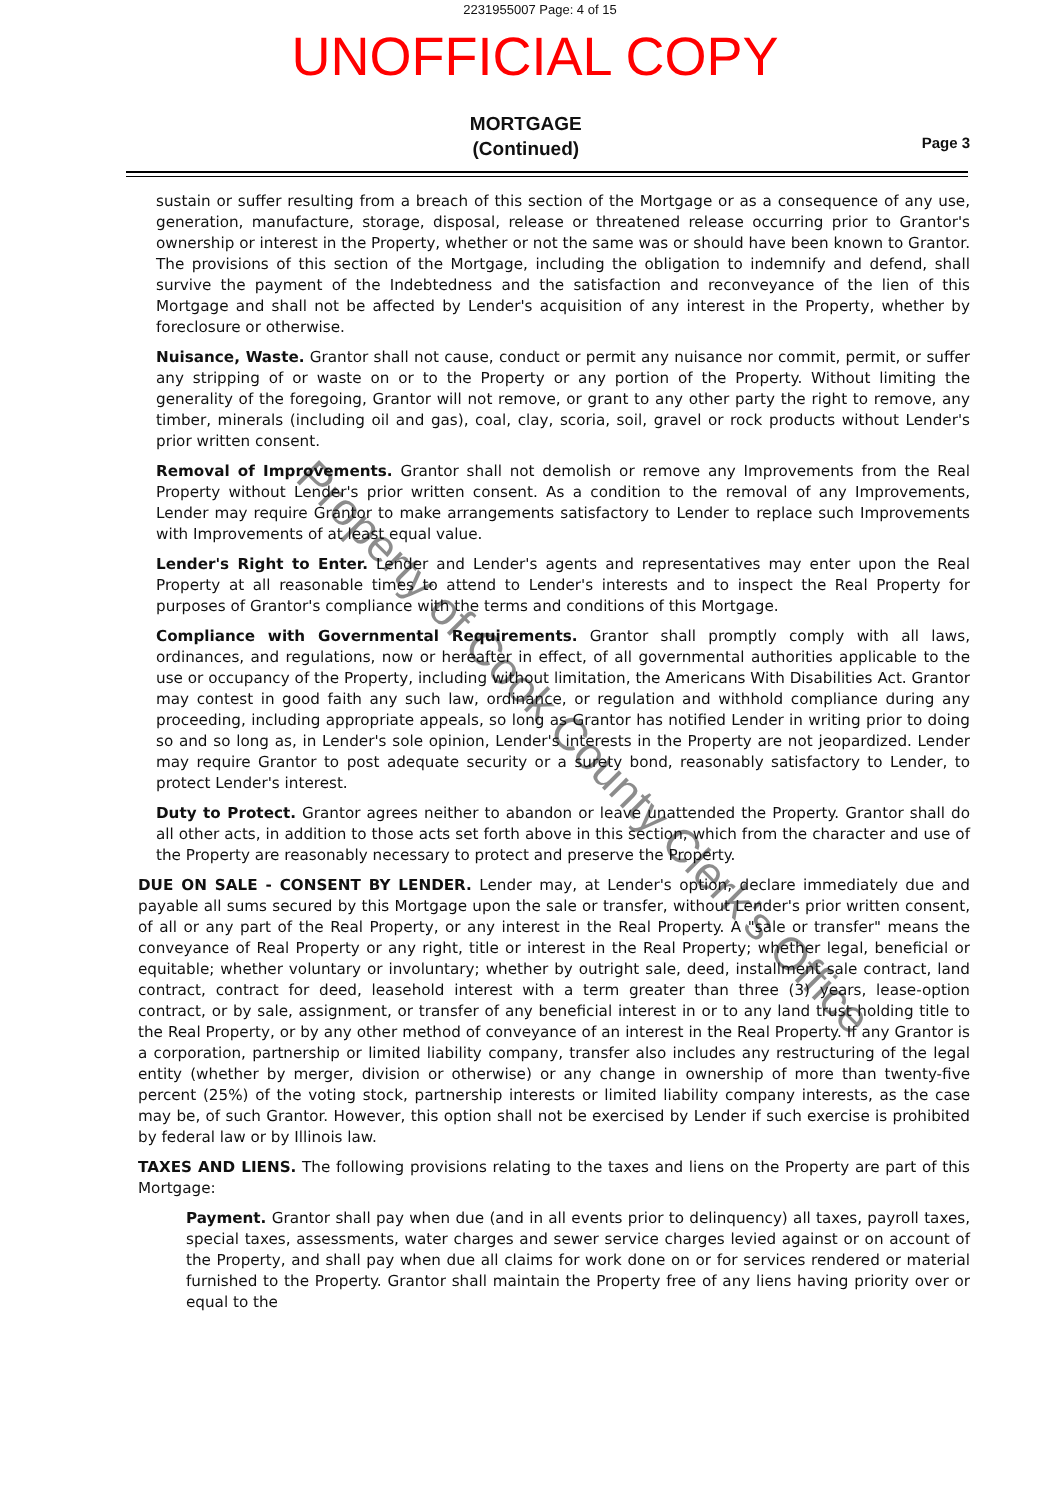2231955007 Page: 4 of 15
UNOFFICIAL COPY
MORTGAGE
(Continued)
Page 3
sustain or suffer resulting from a breach of this section of the Mortgage or as a consequence of any use, generation, manufacture, storage, disposal, release or threatened release occurring prior to Grantor's ownership or interest in the Property, whether or not the same was or should have been known to Grantor. The provisions of this section of the Mortgage, including the obligation to indemnify and defend, shall survive the payment of the Indebtedness and the satisfaction and reconveyance of the lien of this Mortgage and shall not be affected by Lender's acquisition of any interest in the Property, whether by foreclosure or otherwise.
Nuisance, Waste. Grantor shall not cause, conduct or permit any nuisance nor commit, permit, or suffer any stripping of or waste on or to the Property or any portion of the Property. Without limiting the generality of the foregoing, Grantor will not remove, or grant to any other party the right to remove, any timber, minerals (including oil and gas), coal, clay, scoria, soil, gravel or rock products without Lender's prior written consent.
Removal of Improvements. Grantor shall not demolish or remove any Improvements from the Real Property without Lender's prior written consent. As a condition to the removal of any Improvements, Lender may require Grantor to make arrangements satisfactory to Lender to replace such Improvements with Improvements of at least equal value.
Lender's Right to Enter. Lender and Lender's agents and representatives may enter upon the Real Property at all reasonable times to attend to Lender's interests and to inspect the Real Property for purposes of Grantor's compliance with the terms and conditions of this Mortgage.
Compliance with Governmental Requirements. Grantor shall promptly comply with all laws, ordinances, and regulations, now or hereafter in effect, of all governmental authorities applicable to the use or occupancy of the Property, including without limitation, the Americans With Disabilities Act. Grantor may contest in good faith any such law, ordinance, or regulation and withhold compliance during any proceeding, including appropriate appeals, so long as Grantor has notified Lender in writing prior to doing so and so long as, in Lender's sole opinion, Lender's interests in the Property are not jeopardized. Lender may require Grantor to post adequate security or a surety bond, reasonably satisfactory to Lender, to protect Lender's interest.
Duty to Protect. Grantor agrees neither to abandon or leave unattended the Property. Grantor shall do all other acts, in addition to those acts set forth above in this section, which from the character and use of the Property are reasonably necessary to protect and preserve the Property.
DUE ON SALE - CONSENT BY LENDER. Lender may, at Lender's option, declare immediately due and payable all sums secured by this Mortgage upon the sale or transfer, without Lender's prior written consent, of all or any part of the Real Property, or any interest in the Real Property. A "sale or transfer" means the conveyance of Real Property or any right, title or interest in the Real Property; whether legal, beneficial or equitable; whether voluntary or involuntary; whether by outright sale, deed, installment sale contract, land contract, contract for deed, leasehold interest with a term greater than three (3) years, lease-option contract, or by sale, assignment, or transfer of any beneficial interest in or to any land trust holding title to the Real Property, or by any other method of conveyance of an interest in the Real Property. If any Grantor is a corporation, partnership or limited liability company, transfer also includes any restructuring of the legal entity (whether by merger, division or otherwise) or any change in ownership of more than twenty-five percent (25%) of the voting stock, partnership interests or limited liability company interests, as the case may be, of such Grantor. However, this option shall not be exercised by Lender if such exercise is prohibited by federal law or by Illinois law.
TAXES AND LIENS. The following provisions relating to the taxes and liens on the Property are part of this Mortgage:
Payment. Grantor shall pay when due (and in all events prior to delinquency) all taxes, payroll taxes, special taxes, assessments, water charges and sewer service charges levied against or on account of the Property, and shall pay when due all claims for work done on or for services rendered or material furnished to the Property. Grantor shall maintain the Property free of any liens having priority over or equal to the
Property of Cook County Clerk's Office